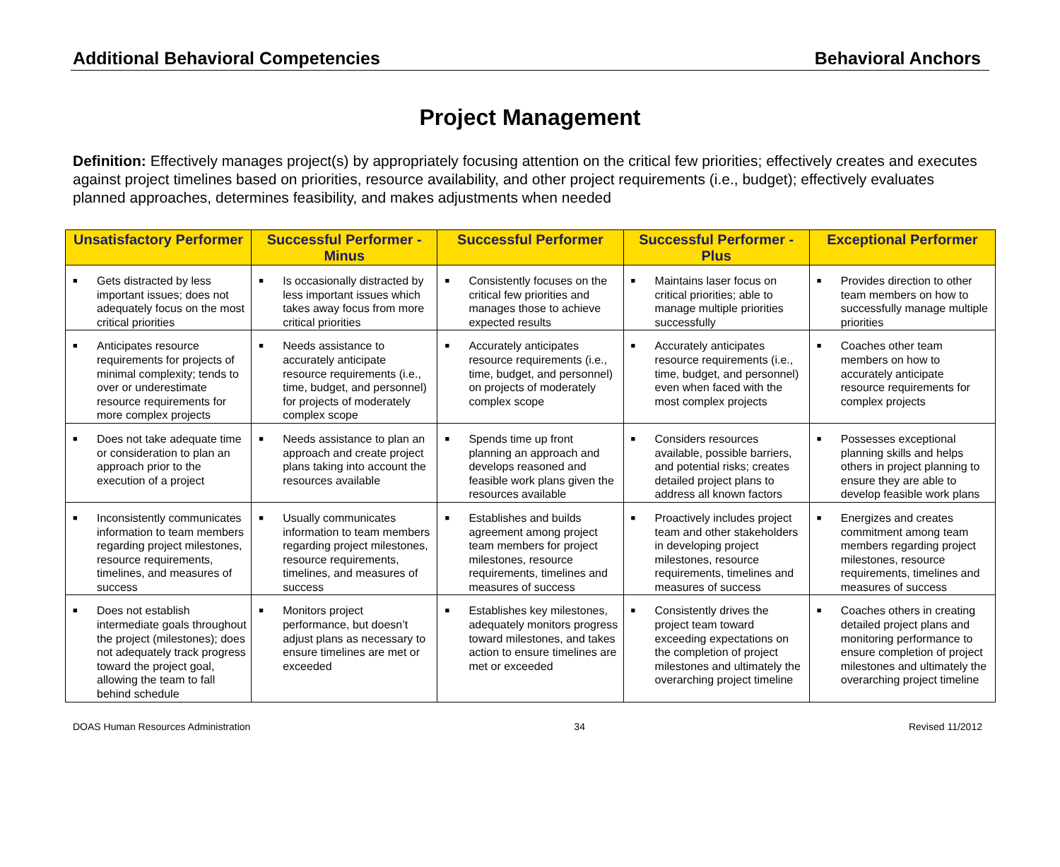Additional Behavioral Competencies Behavioral Anchors
Project Management
Definition: Effectively manages project(s) by appropriately focusing attention on the critical few priorities; effectively creates and executes against project timelines based on priorities, resource availability, and other project requirements (i.e., budget); effectively evaluates planned approaches, determines feasibility, and makes adjustments when needed
| Unsatisfactory Performer | Successful Performer - Minus | Successful Performer | Successful Performer - Plus | Exceptional Performer |
| --- | --- | --- | --- | --- |
| ■ Gets distracted by less important issues; does not adequately focus on the most critical priorities | ■ Is occasionally distracted by less important issues which takes away focus from more critical priorities | ■ Consistently focuses on the critical few priorities and manages those to achieve expected results | ■ Maintains laser focus on critical priorities; able to manage multiple priorities successfully | ■ Provides direction to other team members on how to successfully manage multiple priorities |
| ■ Anticipates resource requirements for projects of minimal complexity; tends to over or underestimate resource requirements for more complex projects | ■ Needs assistance to accurately anticipate resource requirements (i.e., time, budget, and personnel) for projects of moderately complex scope | ■ Accurately anticipates resource requirements (i.e., time, budget, and personnel) on projects of moderately complex scope | ■ Accurately anticipates resource requirements (i.e., time, budget, and personnel) even when faced with the most complex projects | ■ Coaches other team members on how to accurately anticipate resource requirements for complex projects |
| ■ Does not take adequate time or consideration to plan an approach prior to the execution of a project | ■ Needs assistance to plan an approach and create project plans taking into account the resources available | ■ Spends time up front planning an approach and develops reasoned and feasible work plans given the resources available | ■ Considers resources available, possible barriers, and potential risks; creates detailed project plans to address all known factors | ■ Possesses exceptional planning skills and helps others in project planning to ensure they are able to develop feasible work plans |
| ■ Inconsistently communicates information to team members regarding project milestones, resource requirements, timelines, and measures of success | ■ Usually communicates information to team members regarding project milestones, resource requirements, timelines, and measures of success | ■ Establishes and builds agreement among project team members for project milestones, resource requirements, timelines and measures of success | ■ Proactively includes project team and other stakeholders in developing project milestones, resource requirements, timelines and measures of success | ■ Energizes and creates commitment among team members regarding project milestones, resource requirements, timelines and measures of success |
| ■ Does not establish intermediate goals throughout the project (milestones); does not adequately track progress toward the project goal, allowing the team to fall behind schedule | ■ Monitors project performance, but doesn’t adjust plans as necessary to ensure timelines are met or exceeded | ■ Establishes key milestones, adequately monitors progress toward milestones, and takes action to ensure timelines are met or exceeded | ■ Consistently drives the project team toward exceeding expectations on the completion of project milestones and ultimately the overarching project timeline | ■ Coaches others in creating detailed project plans and monitoring performance to ensure completion of project milestones and ultimately the overarching project timeline |
DOAS Human Resources Administration 34 Revised 11/2012